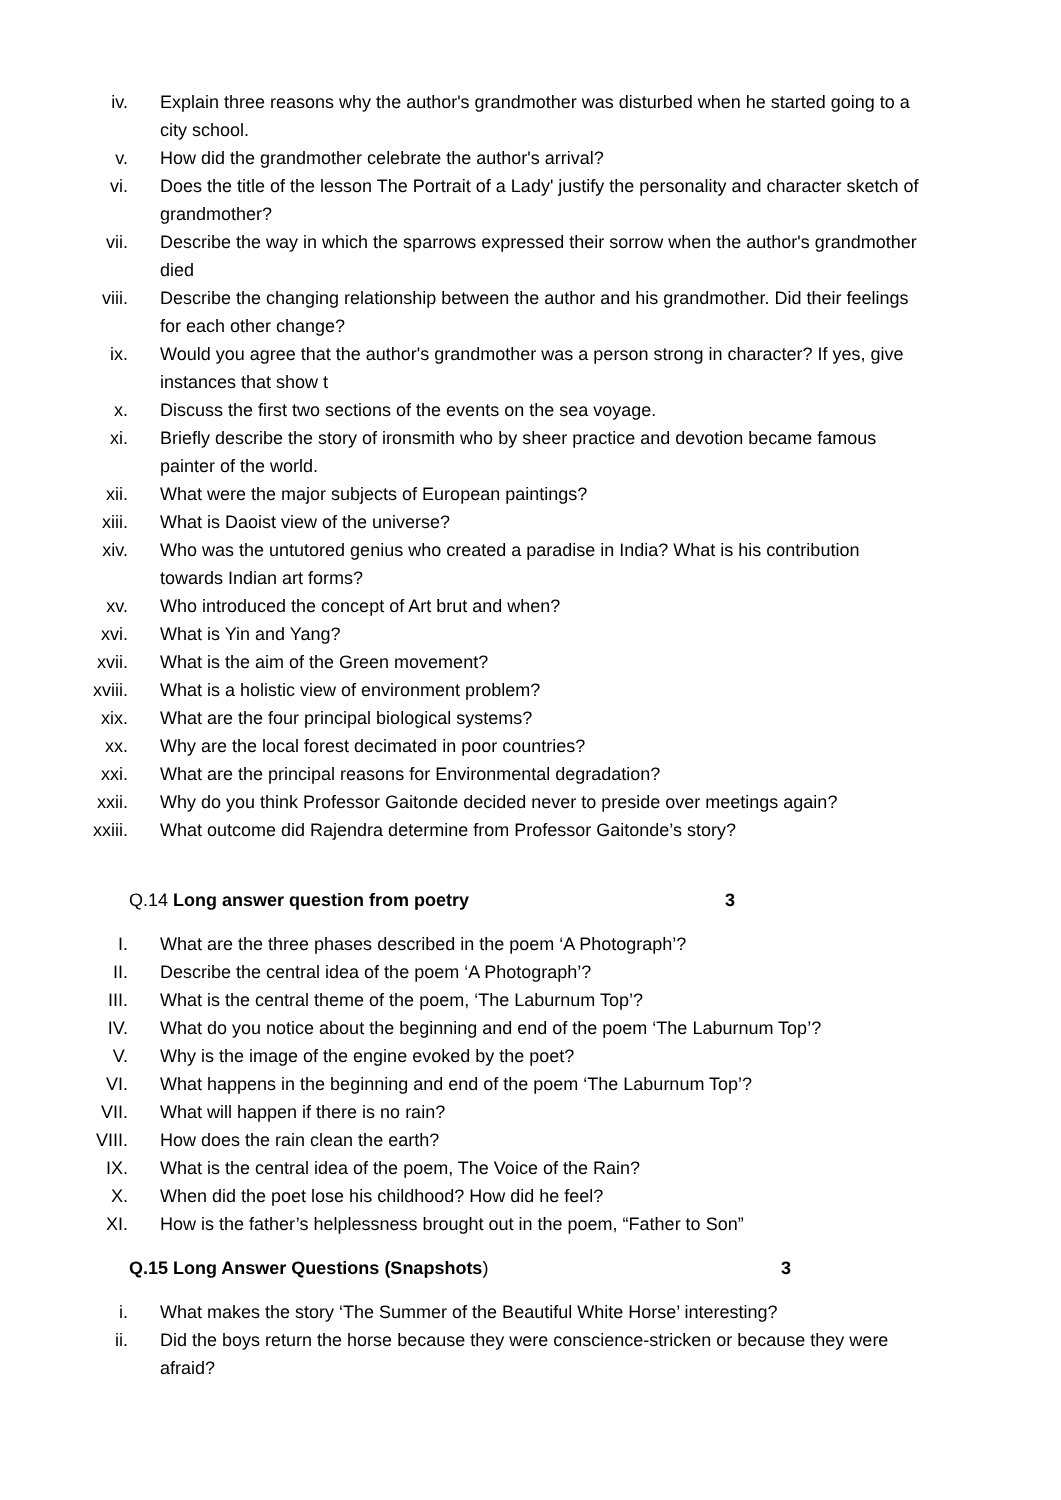iv. Explain three reasons why the author's grandmother was disturbed when he started going to a city school.
v. How did the grandmother celebrate the author's arrival?
vi. Does the title of the lesson The Portrait of a Lady' justify the personality and character sketch of grandmother?
vii. Describe the way in which the sparrows expressed their sorrow when the author's grandmother died
viii. Describe the changing relationship between the author and his grandmother. Did their feelings for each other change?
ix. Would you agree that the author's grandmother was a person strong in character? If yes, give instances that show t
x. Discuss the first two sections of the events on the sea voyage.
xi. Briefly describe the story of ironsmith who by sheer practice and devotion became famous painter of the world.
xii. What were the major subjects of European paintings?
xiii. What is Daoist view of the universe?
xiv. Who was the untutored genius who created a paradise in India? What is his contribution towards Indian art forms?
xv. Who introduced the concept of Art brut and when?
xvi. What is Yin and Yang?
xvii. What is the aim of the Green movement?
xviii. What is a holistic view of environment problem?
xix. What are the four principal biological systems?
xx. Why are the local forest decimated in poor countries?
xxi. What are the principal reasons for Environmental degradation?
xxii. Why do you think Professor Gaitonde decided never to preside over meetings again?
xxiii. What outcome did Rajendra determine from Professor Gaitonde’s story?
Q.14 Long answer question from poetry 3
I. What are the three phases described in the poem ‘A Photograph’?
II. Describe the central idea of the poem ‘A Photograph’?
III. What is the central theme of the poem, ‘The Laburnum Top’?
IV. What do you notice about the beginning and end of the poem ‘The Laburnum Top’?
V. Why is the image of the engine evoked by the poet?
VI. What happens in the beginning and end of the poem ‘The Laburnum Top’?
VII. What will happen if there is no rain?
VIII. How does the rain clean the earth?
IX. What is the central idea of the poem, The Voice of the Rain?
X. When did the poet lose his childhood? How did he feel?
XI. How is the father’s helplessness brought out in the poem, “Father to Son”
Q.15 Long Answer Questions (Snapshots) 3
i. What makes the story ‘The Summer of the Beautiful White Horse’ interesting?
ii. Did the boys return the horse because they were conscience-stricken or because they were afraid?